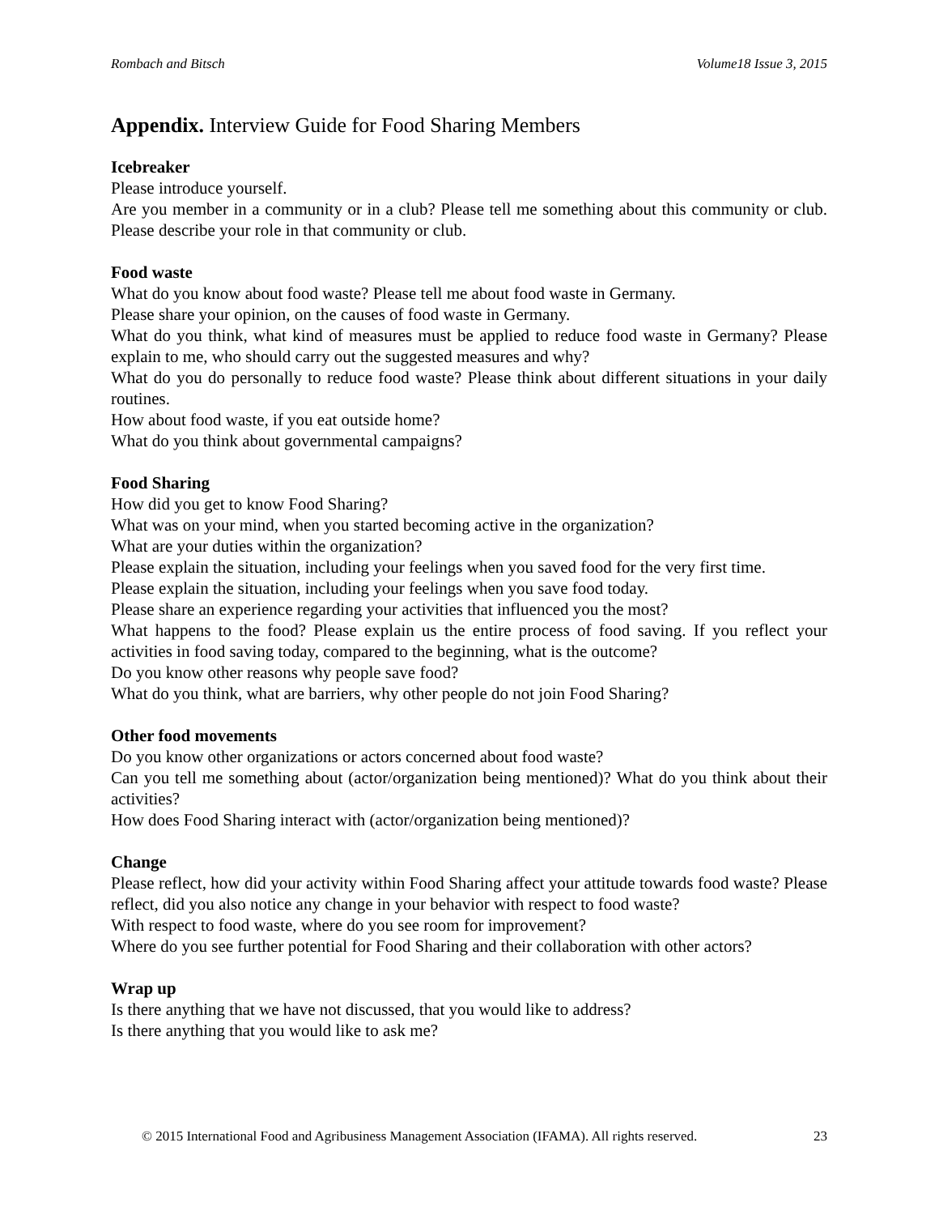Rombach and Bitsch Volume18 Issue 3, 2015
Appendix. Interview Guide for Food Sharing Members
Icebreaker
Please introduce yourself.
Are you member in a community or in a club? Please tell me something about this community or club. Please describe your role in that community or club.
Food waste
What do you know about food waste? Please tell me about food waste in Germany.
Please share your opinion, on the causes of food waste in Germany.
What do you think, what kind of measures must be applied to reduce food waste in Germany? Please explain to me, who should carry out the suggested measures and why?
What do you do personally to reduce food waste? Please think about different situations in your daily routines.
How about food waste, if you eat outside home?
What do you think about governmental campaigns?
Food Sharing
How did you get to know Food Sharing?
What was on your mind, when you started becoming active in the organization?
What are your duties within the organization?
Please explain the situation, including your feelings when you saved food for the very first time.
Please explain the situation, including your feelings when you save food today.
Please share an experience regarding your activities that influenced you the most?
What happens to the food? Please explain us the entire process of food saving. If you reflect your activities in food saving today, compared to the beginning, what is the outcome?
Do you know other reasons why people save food?
What do you think, what are barriers, why other people do not join Food Sharing?
Other food movements
Do you know other organizations or actors concerned about food waste?
Can you tell me something about (actor/organization being mentioned)? What do you think about their activities?
How does Food Sharing interact with (actor/organization being mentioned)?
Change
Please reflect, how did your activity within Food Sharing affect your attitude towards food waste? Please reflect, did you also notice any change in your behavior with respect to food waste?
With respect to food waste, where do you see room for improvement?
Where do you see further potential for Food Sharing and their collaboration with other actors?
Wrap up
Is there anything that we have not discussed, that you would like to address?
Is there anything that you would like to ask me?
© 2015 International Food and Agribusiness Management Association (IFAMA). All rights reserved. 23